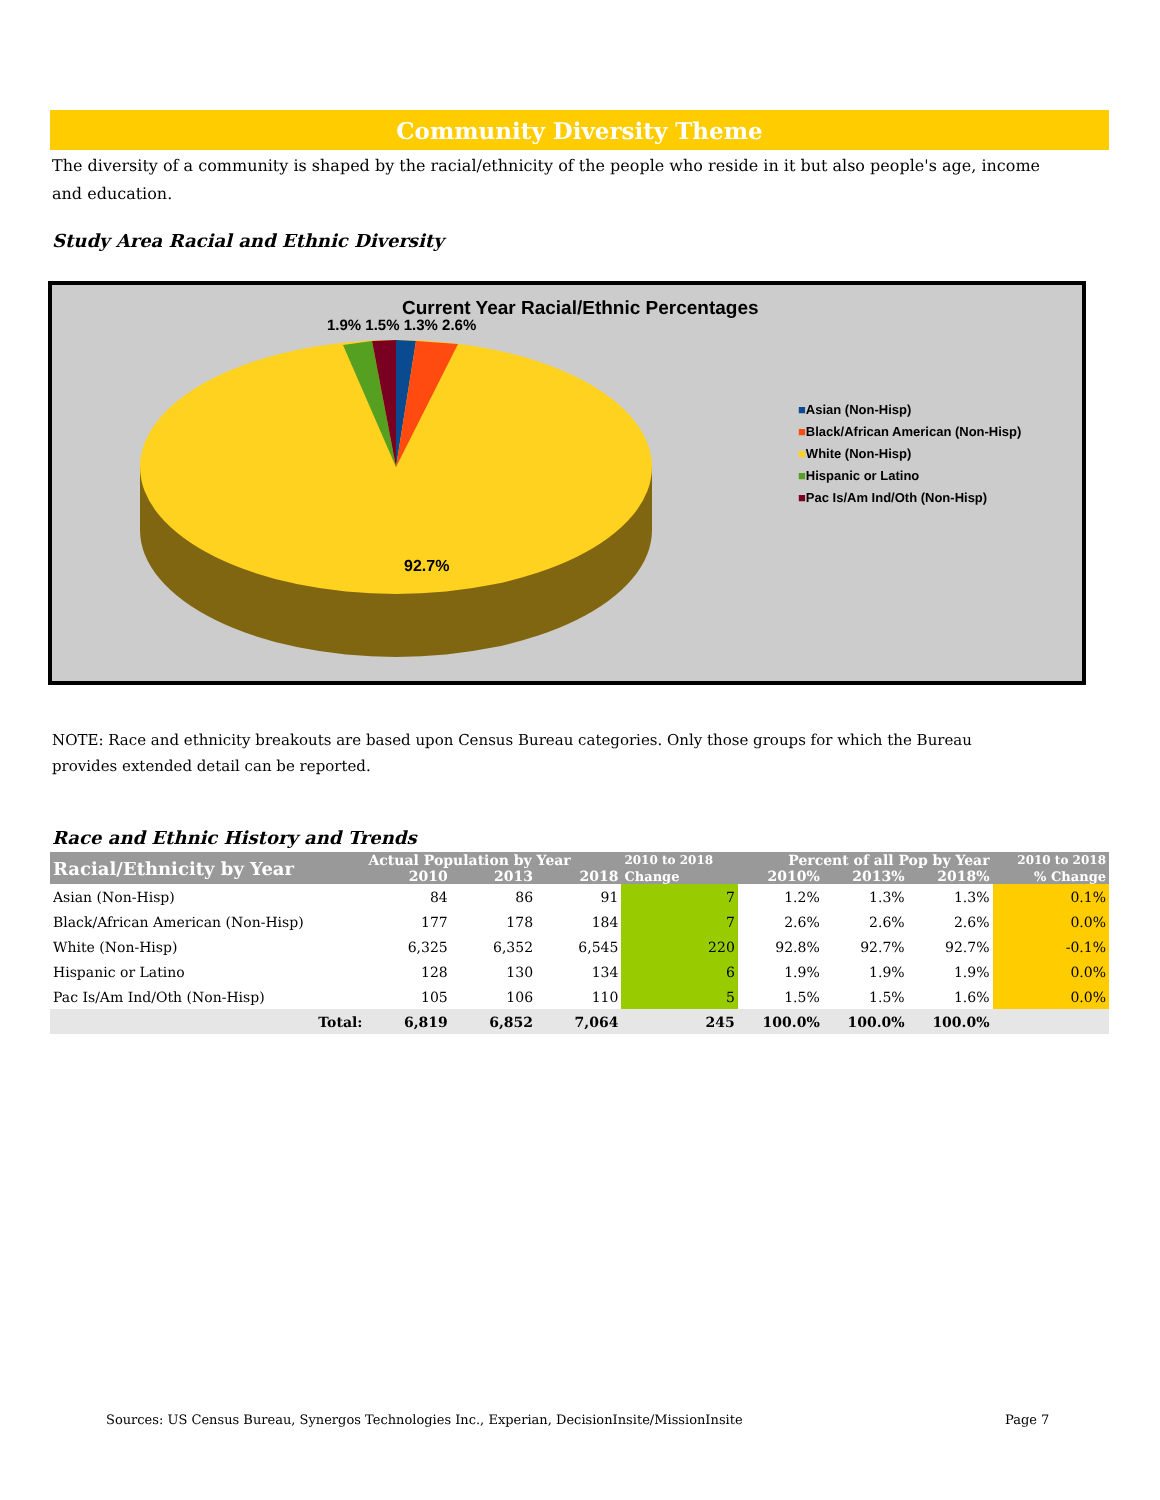Community Diversity Theme
The diversity of a community is shaped by the racial/ethnicity of the people who reside in it but also people's age, income and education.
Study Area Racial and Ethnic Diversity
Current Year Racial/Ethnic Percentages
1.9% 1.5% 1.3% 2.6%
92.7%
■Asian (Non-Hisp)
■Black/African American (Non-Hisp)
■White (Non-Hisp)
■Hispanic or Latino
■Pac Is/Am Ind/Oth (Non-Hisp)
NOTE: Race and ethnicity breakouts are based upon Census Bureau categories. Only those groups for which the Bureau provides extended detail can be reported.
Race and Ethnic History and Trends
| Racial/Ethnicity by Year | Actual Population by Year | | | 2010 to 2018 | Percent of all Pop by Year | | | 2010 to 2018 |
| --- | --- | --- | --- | --- | --- | --- | --- | --- |
| | 2010 | 2013 | 2018 | Change | 2010% | 2013% | 2018% | % Change |
| Asian (Non-Hisp) | 84 | 86 | 91 | 7 | 1.2% | 1.3% | 1.3% | 0.1% |
| Black/African American (Non-Hisp) | 177 | 178 | 184 | 7 | 2.6% | 2.6% | 2.6% | 0.0% |
| White (Non-Hisp) | 6,325 | 6,352 | 6,545 | 220 | 92.8% | 92.7% | 92.7% | -0.1% |
| Hispanic or Latino | 128 | 130 | 134 | 6 | 1.9% | 1.9% | 1.9% | 0.0% |
| Pac Is/Am Ind/Oth (Non-Hisp) | 105 | 106 | 110 | 5 | 1.5% | 1.5% | 1.6% | 0.0% |
| Total: | 6,819 | 6,852 | 7,064 | 245 | 100.0% | 100.0% | 100.0% | |
Sources: US Census Bureau, Synergos Technologies Inc., Experian, DecisionInsite/MissionInsite
Page 7